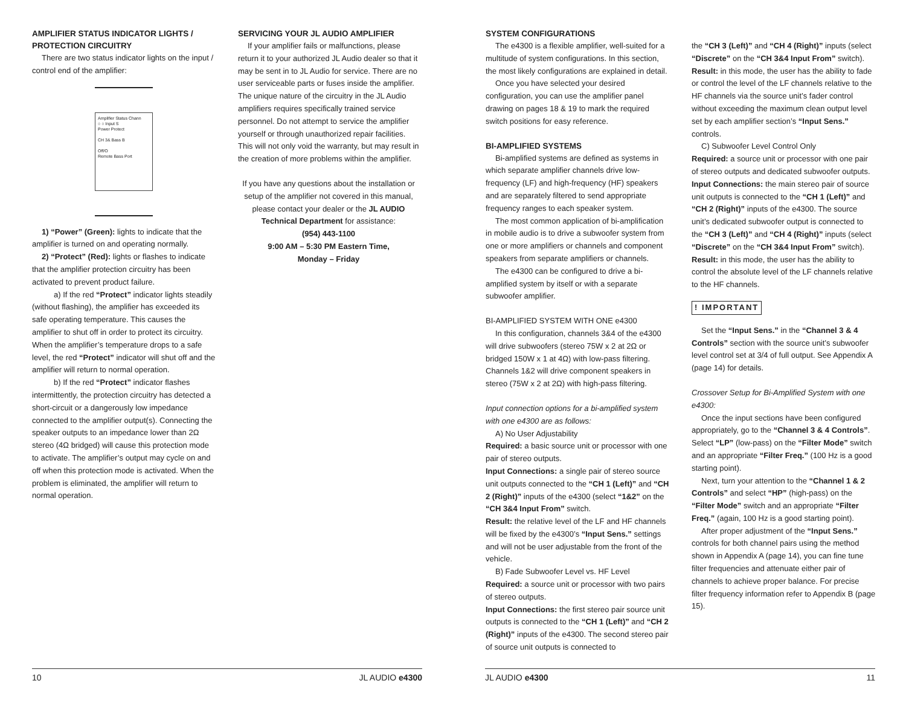AMPLIFIER STATUS INDICATOR LIGHTS / PROTECTION CIRCUITRY
There are two status indicator lights on the input / control end of the amplifier:
Amplifier Status Chann
○ ○ Input S
Power Protect
CH 3& Bass B
Off/O
Remote Bass Port
1) “Power” (Green): lights to indicate that the amplifier is turned on and operating normally.
2) “Protect” (Red): lights or flashes to indicate that the amplifier protection circuitry has been activated to prevent product failure.
a) If the red “Protect” indicator lights steadily (without flashing), the amplifier has exceeded its safe operating temperature. This causes the amplifier to shut off in order to protect its circuitry. When the amplifier’s temperature drops to a safe level, the red “Protect” indicator will shut off and the amplifier will return to normal operation.
b) If the red “Protect” indicator flashes intermittently, the protection circuitry has detected a short-circuit or a dangerously low impedance connected to the amplifier output(s). Connecting the speaker outputs to an impedance lower than 2Ω stereo (4Ω bridged) will cause this protection mode to activate. The amplifier’s output may cycle on and off when this protection mode is activated. When the problem is eliminated, the amplifier will return to normal operation.
SERVICING YOUR JL AUDIO AMPLIFIER
If your amplifier fails or malfunctions, please return it to your authorized JL Audio dealer so that it may be sent in to JL Audio for service. There are no user serviceable parts or fuses inside the amplifier. The unique nature of the circuitry in the JL Audio amplifiers requires specifically trained service personnel. Do not attempt to service the amplifier yourself or through unauthorized repair facilities. This will not only void the warranty, but may result in the creation of more problems within the amplifier.
If you have any questions about the installation or setup of the amplifier not covered in this manual, please contact your dealer or the JL AUDIO Technical Department for assistance:
(954) 443-1100
9:00 AM – 5:30 PM Eastern Time,
Monday – Friday
SYSTEM CONFIGURATIONS
The e4300 is a flexible amplifier, well-suited for a multitude of system configurations. In this section, the most likely configurations are explained in detail.
Once you have selected your desired configuration, you can use the amplifier panel drawing on pages 18 & 19 to mark the required switch positions for easy reference.
BI-AMPLIFIED SYSTEMS
Bi-amplified systems are defined as systems in which separate amplifier channels drive low-frequency (LF) and high-frequency (HF) speakers and are separately filtered to send appropriate frequency ranges to each speaker system.
The most common application of bi-amplification in mobile audio is to drive a subwoofer system from one or more amplifiers or channels and component speakers from separate amplifiers or channels.
The e4300 can be configured to drive a bi-amplified system by itself or with a separate subwoofer amplifier.
BI-AMPLIFIED SYSTEM WITH ONE e4300
In this configuration, channels 3&4 of the e4300 will drive subwoofers (stereo 75W x 2 at 2Ω or bridged 150W x 1 at 4Ω) with low-pass filtering. Channels 1&2 will drive component speakers in stereo (75W x 2 at 2Ω) with high-pass filtering.
Input connection options for a bi-amplified system with one e4300 are as follows:
A) No User Adjustability
Required: a basic source unit or processor with one pair of stereo outputs.
Input Connections: a single pair of stereo source unit outputs connected to the “CH 1 (Left)” and “CH 2 (Right)” inputs of the e4300 (select “1&2” on the “CH 3&4 Input From” switch.
Result: the relative level of the LF and HF channels will be fixed by the e4300’s “Input Sens.” settings and will not be user adjustable from the front of the vehicle.
B) Fade Subwoofer Level vs. HF Level
Required: a source unit or processor with two pairs of stereo outputs.
Input Connections: the first stereo pair source unit outputs is connected to the “CH 1 (Left)” and “CH 2 (Right)” inputs of the e4300. The second stereo pair of source unit outputs is connected to
the “CH 3 (Left)” and “CH 4 (Right)” inputs (select “Discrete” on the “CH 3&4 Input From” switch).
Result: in this mode, the user has the ability to fade or control the level of the LF channels relative to the HF channels via the source unit’s fader control without exceeding the maximum clean output level set by each amplifier section’s “Input Sens.” controls.
C) Subwoofer Level Control Only
Required: a source unit or processor with one pair of stereo outputs and dedicated subwoofer outputs.
Input Connections: the main stereo pair of source unit outputs is connected to the “CH 1 (Left)” and “CH 2 (Right)” inputs of the e4300. The source unit’s dedicated subwoofer output is connected to the “CH 3 (Left)” and “CH 4 (Right)” inputs (select “Discrete” on the “CH 3&4 Input From” switch).
Result: in this mode, the user has the ability to control the absolute level of the LF channels relative to the HF channels.
! IMPORTANT
Set the “Input Sens.” in the “Channel 3 & 4 Controls” section with the source unit’s subwoofer level control set at 3/4 of full output. See Appendix A (page 14) for details.
Crossover Setup for Bi-Amplified System with one e4300:
Once the input sections have been configured appropriately, go to the “Channel 3 & 4 Controls”. Select “LP” (low-pass) on the “Filter Mode” switch and an appropriate “Filter Freq.” (100 Hz is a good starting point).
Next, turn your attention to the “Channel 1 & 2 Controls” and select “HP” (high-pass) on the “Filter Mode” switch and an appropriate “Filter Freq.” (again, 100 Hz is a good starting point).
After proper adjustment of the “Input Sens.” controls for both channel pairs using the method shown in Appendix A (page 14), you can fine tune filter frequencies and attenuate either pair of channels to achieve proper balance. For precise filter frequency information refer to Appendix B (page 15).
10 JL AUDIO e4300 JL AUDIO e4300 11